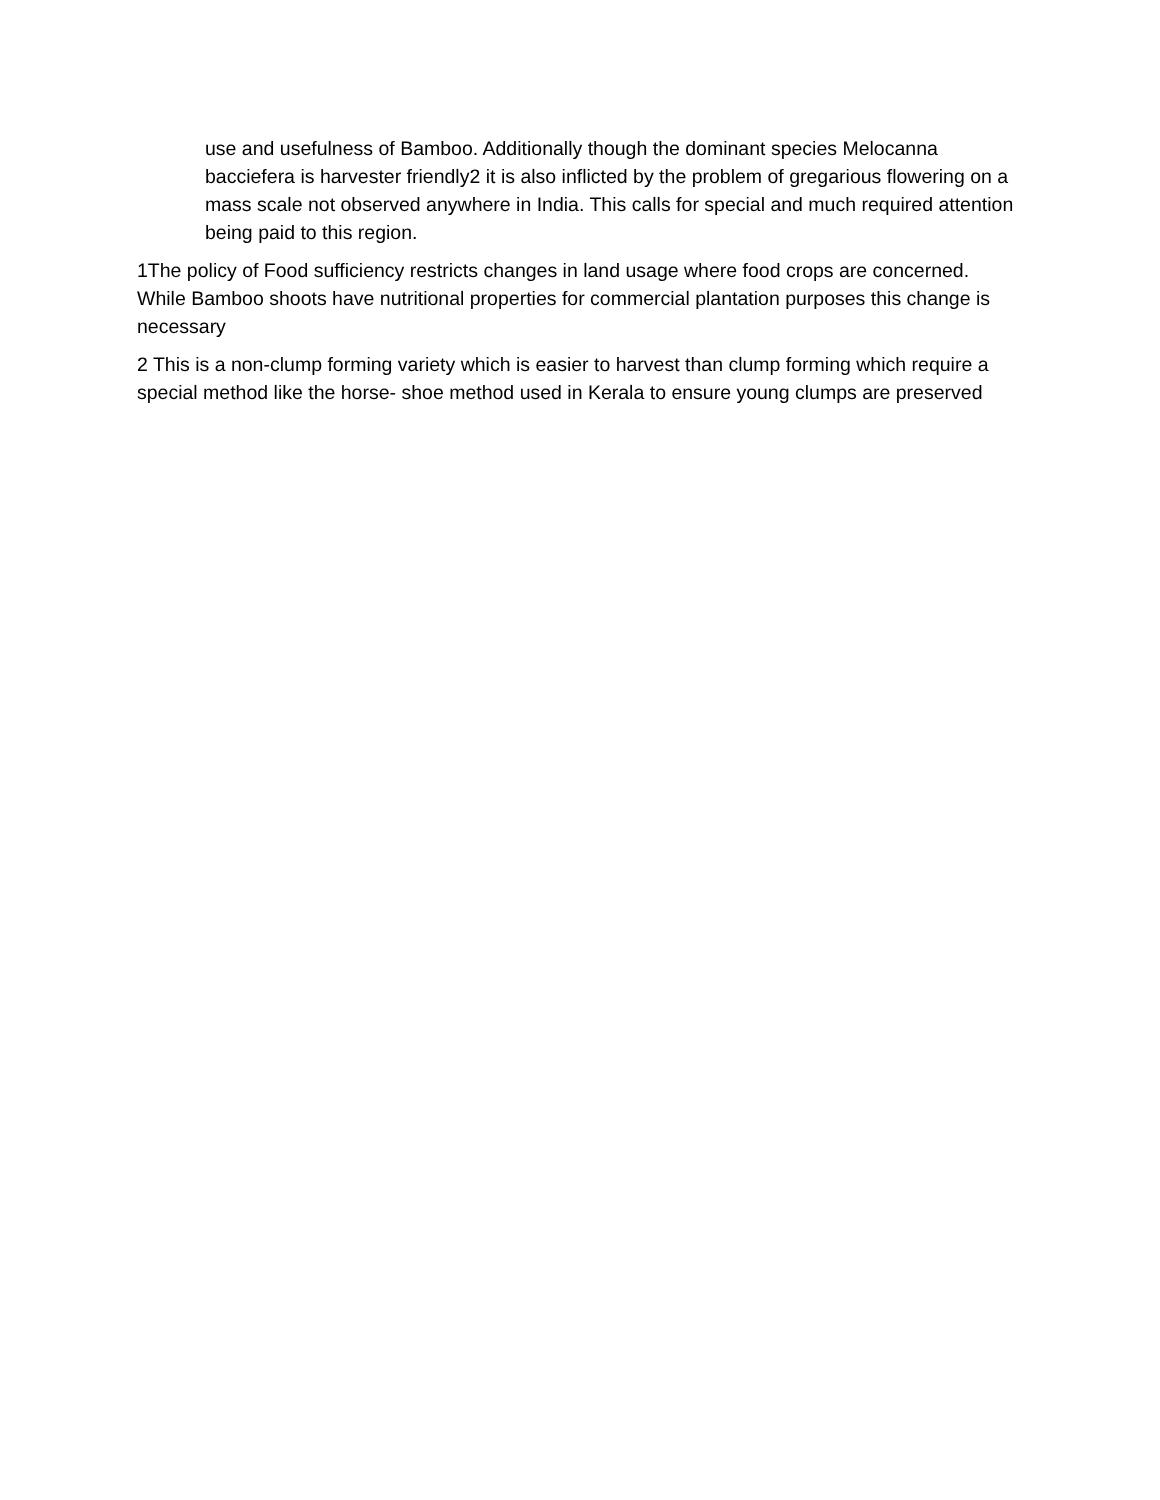use and usefulness of Bamboo. Additionally though the dominant species Melocanna bacciefera is harvester friendly2 it is also inflicted by the problem of gregarious flowering on a mass scale not observed anywhere in India. This calls for special and much required attention being paid to this region.
1The policy of Food sufficiency restricts changes in land usage where food crops are concerned. While Bamboo shoots have nutritional properties for commercial plantation purposes this change is necessary
2 This is a non-clump forming variety which is easier to harvest than clump forming which require a special method like the horse- shoe method used in Kerala to ensure young clumps are preserved